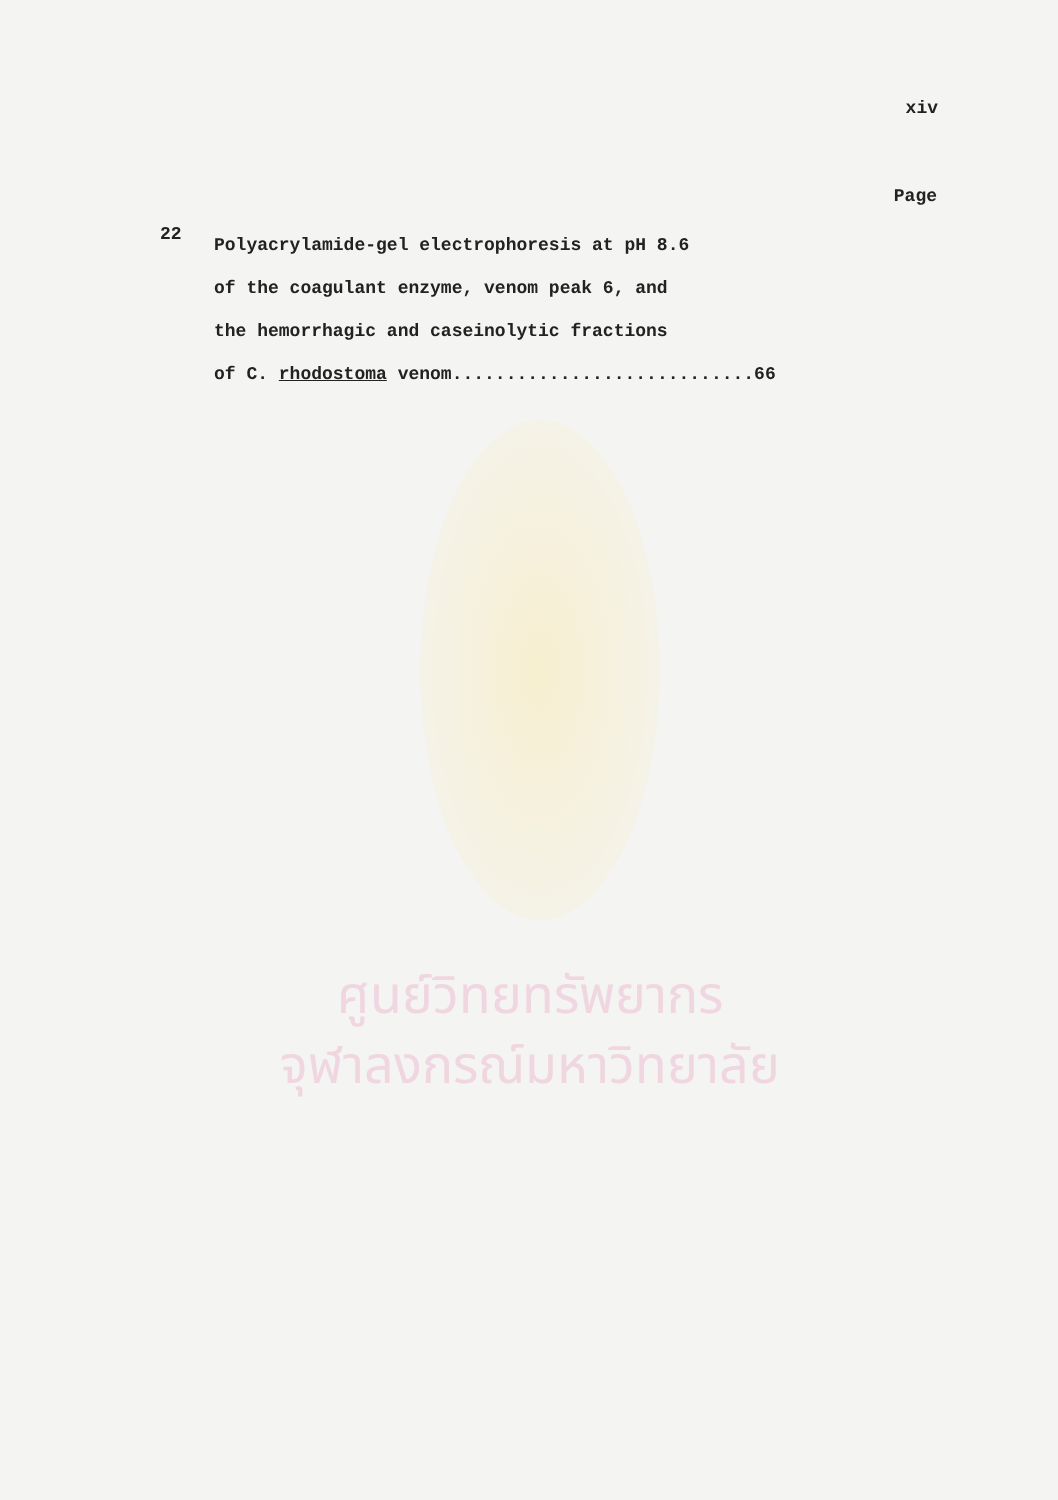xiv
Page
22
Polyacrylamide-gel electrophoresis at pH 8.6
of the coagulant enzyme, venom peak 6, and
the hemorrhagic and caseinolytic fractions
of C. rhodostoma venom............................66
ศูนย์วิทยทรัพยากร
จุฬาลงกรณ์มหาวิทยาลัย